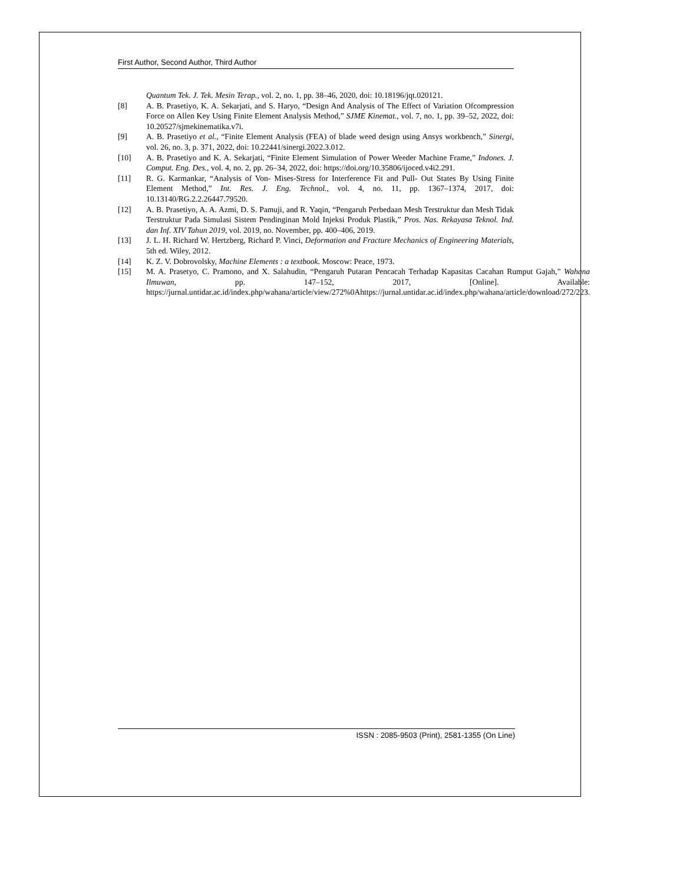First Author, Second Author, Third Author
Quantum Tek. J. Tek. Mesin Terap., vol. 2, no. 1, pp. 38–46, 2020, doi: 10.18196/jqt.020121.
[8] A. B. Prasetiyo, K. A. Sekarjati, and S. Haryo, “Design And Analysis of The Effect of Variation Ofcompression Force on Allen Key Using Finite Element Analysis Method,” SJME Kinemat., vol. 7, no. 1, pp. 39–52, 2022, doi: 10.20527/sjmekinematika.v7i.
[9] A. B. Prasetiyo et al., “Finite Element Analysis (FEA) of blade weed design using Ansys workbench,” Sinergi, vol. 26, no. 3, p. 371, 2022, doi: 10.22441/sinergi.2022.3.012.
[10] A. B. Prasetiyo and K. A. Sekarjati, “Finite Element Simulation of Power Weeder Machine Frame,” Indones. J. Comput. Eng. Des., vol. 4, no. 2, pp. 26–34, 2022, doi: https://doi.org/10.35806/ijoced.v4i2.291.
[11] R. G. Karmankar, “Analysis of Von- Mises-Stress for Interference Fit and Pull- Out States By Using Finite Element Method,” Int. Res. J. Eng. Technol., vol. 4, no. 11, pp. 1367–1374, 2017, doi: 10.13140/RG.2.2.26447.79520.
[12] A. B. Prasetiyo, A. A. Azmi, D. S. Pamuji, and R. Yaqin, “Pengaruh Perbedaan Mesh Terstruktur dan Mesh Tidak Terstruktur Pada Simulasi Sistem Pendinginan Mold Injeksi Produk Plastik,” Pros. Nas. Rekayasa Teknol. Ind. dan Inf. XIV Tahun 2019, vol. 2019, no. November, pp. 400–406, 2019.
[13] J. L. H. Richard W. Hertzberg, Richard P. Vinci, Deformation and Fracture Mechanics of Engineering Materials, 5th ed. Wiley, 2012.
[14] K. Z. V. Dobrovolsky, Machine Elements : a textbook. Moscow: Peace, 1973.
[15] M. A. Prasetyo, C. Pramono, and X. Salahudin, “Pengaruh Putaran Pencacah Terhadap Kapasitas Cacahan Rumput Gajah,” Wahana Ilmuwan, pp. 147–152, 2017, [Online]. Available: https://jurnal.untidar.ac.id/index.php/wahana/article/view/272%0Ahttps://jurnal.untidar.ac.id/index.php/wahana/article/download/272/223.
ISSN : 2085-9503 (Print), 2581-1355 (On Line)